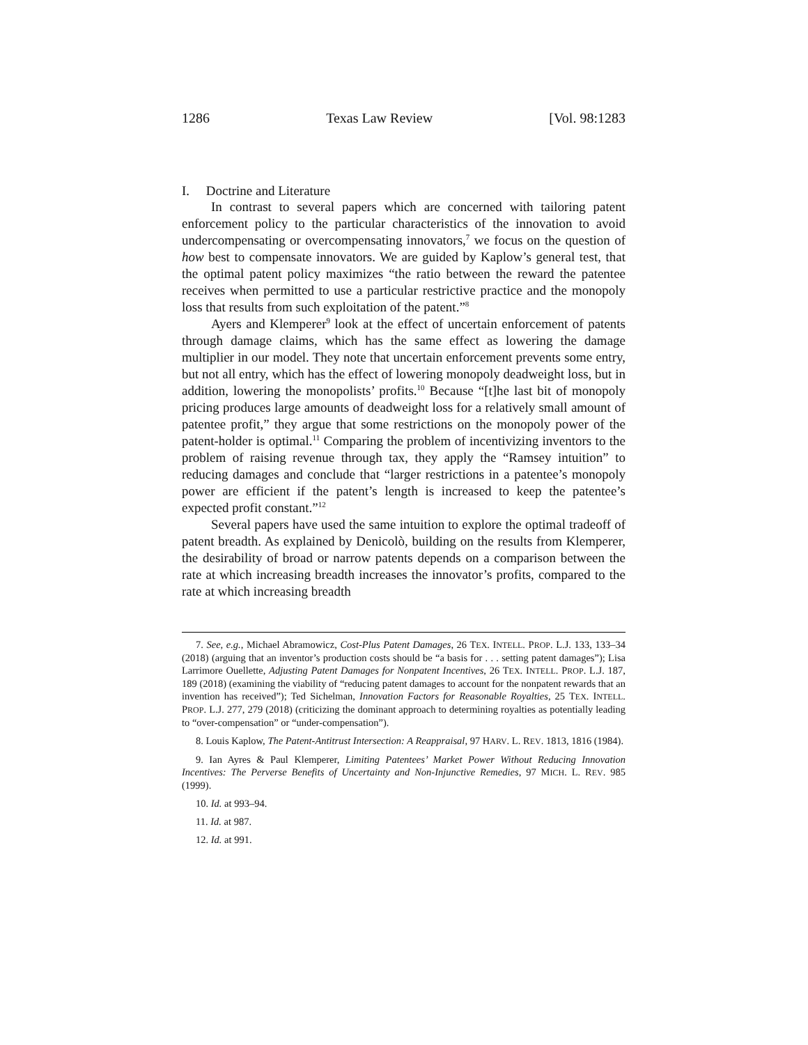1286 Texas Law Review [Vol. 98:1283
I. Doctrine and Literature
In contrast to several papers which are concerned with tailoring patent enforcement policy to the particular characteristics of the innovation to avoid undercompensating or overcompensating innovators,<sup>7</sup> we focus on the question of how best to compensate innovators. We are guided by Kaplow’s general test, that the optimal patent policy maximizes “the ratio between the reward the patentee receives when permitted to use a particular restrictive practice and the monopoly loss that results from such exploitation of the patent.”<sup>8</sup>
Ayers and Klemperer<sup>9</sup> look at the effect of uncertain enforcement of patents through damage claims, which has the same effect as lowering the damage multiplier in our model. They note that uncertain enforcement prevents some entry, but not all entry, which has the effect of lowering monopoly deadweight loss, but in addition, lowering the monopolists’ profits.<sup>10</sup> Because “[t]he last bit of monopoly pricing produces large amounts of deadweight loss for a relatively small amount of patentee profit,” they argue that some restrictions on the monopoly power of the patent-holder is optimal.<sup>11</sup> Comparing the problem of incentivizing inventors to the problem of raising revenue through tax, they apply the “Ramsey intuition” to reducing damages and conclude that “larger restrictions in a patentee’s monopoly power are efficient if the patent’s length is increased to keep the patentee’s expected profit constant.”<sup>12</sup>
Several papers have used the same intuition to explore the optimal tradeoff of patent breadth. As explained by Denicolò, building on the results from Klemperer, the desirability of broad or narrow patents depends on a comparison between the rate at which increasing breadth increases the innovator’s profits, compared to the rate at which increasing breadth
7. See, e.g., Michael Abramowicz, Cost-Plus Patent Damages, 26 TEX. INTELL. PROP. L.J. 133, 133–34 (2018) (arguing that an inventor’s production costs should be “a basis for . . . setting patent damages”); Lisa Larrimore Ouellette, Adjusting Patent Damages for Nonpatent Incentives, 26 TEX. INTELL. PROP. L.J. 187, 189 (2018) (examining the viability of “reducing patent damages to account for the nonpatent rewards that an invention has received”); Ted Sichelman, Innovation Factors for Reasonable Royalties, 25 TEX. INTELL. PROP. L.J. 277, 279 (2018) (criticizing the dominant approach to determining royalties as potentially leading to “over-compensation” or “under-compensation”).
8. Louis Kaplow, The Patent-Antitrust Intersection: A Reappraisal, 97 HARV. L. REV. 1813, 1816 (1984).
9. Ian Ayres & Paul Klemperer, Limiting Patentees’ Market Power Without Reducing Innovation Incentives: The Perverse Benefits of Uncertainty and Non-Injunctive Remedies, 97 MICH. L. REV. 985 (1999).
10. Id. at 993–94.
11. Id. at 987.
12. Id. at 991.